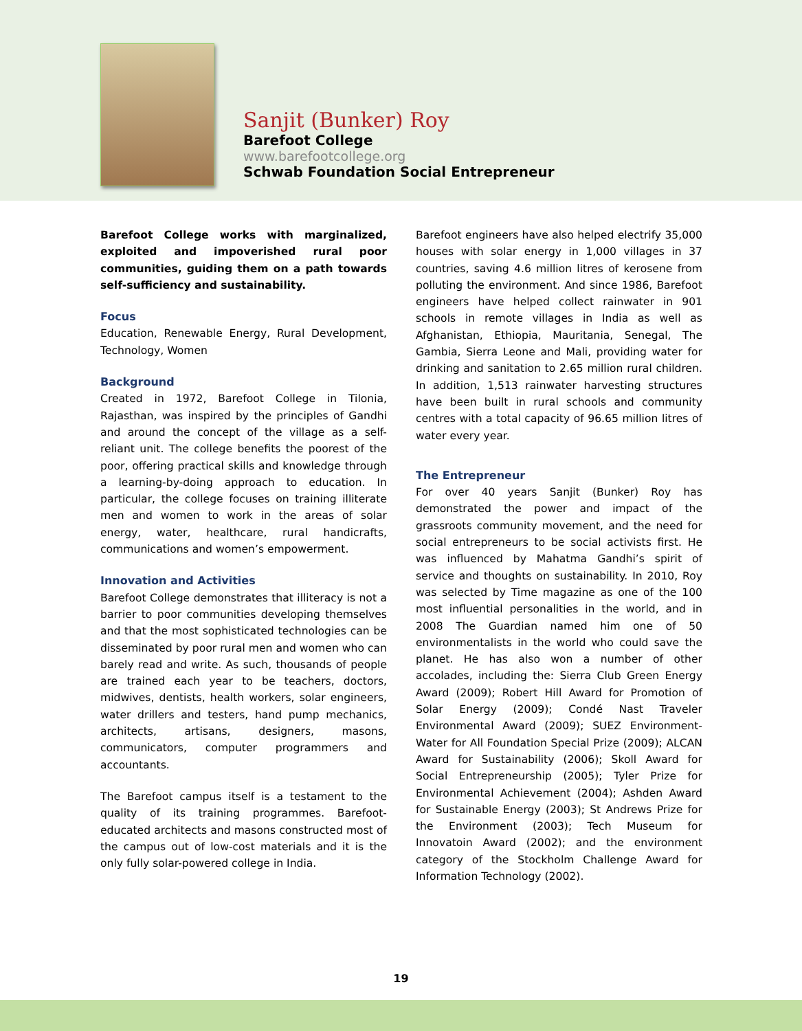Sanjit (Bunker) Roy
Barefoot College
www.barefootcollege.org
Schwab Foundation Social Entrepreneur
Barefoot College works with marginalized, exploited and impoverished rural poor communities, guiding them on a path towards self-sufficiency and sustainability.
Focus
Education, Renewable Energy, Rural Development, Technology, Women
Background
Created in 1972, Barefoot College in Tilonia, Rajasthan, was inspired by the principles of Gandhi and around the concept of the village as a self-reliant unit. The college benefits the poorest of the poor, offering practical skills and knowledge through a learning-by-doing approach to education. In particular, the college focuses on training illiterate men and women to work in the areas of solar energy, water, healthcare, rural handicrafts, communications and women’s empowerment.
Innovation and Activities
Barefoot College demonstrates that illiteracy is not a barrier to poor communities developing themselves and that the most sophisticated technologies can be disseminated by poor rural men and women who can barely read and write. As such, thousands of people are trained each year to be teachers, doctors, midwives, dentists, health workers, solar engineers, water drillers and testers, hand pump mechanics, architects, artisans, designers, masons, communicators, computer programmers and accountants.
The Barefoot campus itself is a testament to the quality of its training programmes. Barefoot-educated architects and masons constructed most of the campus out of low-cost materials and it is the only fully solar-powered college in India.
Barefoot engineers have also helped electrify 35,000 houses with solar energy in 1,000 villages in 37 countries, saving 4.6 million litres of kerosene from polluting the environment. And since 1986, Barefoot engineers have helped collect rainwater in 901 schools in remote villages in India as well as Afghanistan, Ethiopia, Mauritania, Senegal, The Gambia, Sierra Leone and Mali, providing water for drinking and sanitation to 2.65 million rural children. In addition, 1,513 rainwater harvesting structures have been built in rural schools and community centres with a total capacity of 96.65 million litres of water every year.
The Entrepreneur
For over 40 years Sanjit (Bunker) Roy has demonstrated the power and impact of the grassroots community movement, and the need for social entrepreneurs to be social activists first. He was influenced by Mahatma Gandhi’s spirit of service and thoughts on sustainability. In 2010, Roy was selected by Time magazine as one of the 100 most influential personalities in the world, and in 2008 The Guardian named him one of 50 environmentalists in the world who could save the planet. He has also won a number of other accolades, including the: Sierra Club Green Energy Award (2009); Robert Hill Award for Promotion of Solar Energy (2009); Condé Nast Traveler Environmental Award (2009); SUEZ Environment-Water for All Foundation Special Prize (2009); ALCAN Award for Sustainability (2006); Skoll Award for Social Entrepreneurship (2005); Tyler Prize for Environmental Achievement (2004); Ashden Award for Sustainable Energy (2003); St Andrews Prize for the Environment (2003); Tech Museum for Innovatoin Award (2002); and the environment category of the Stockholm Challenge Award for Information Technology (2002).
19